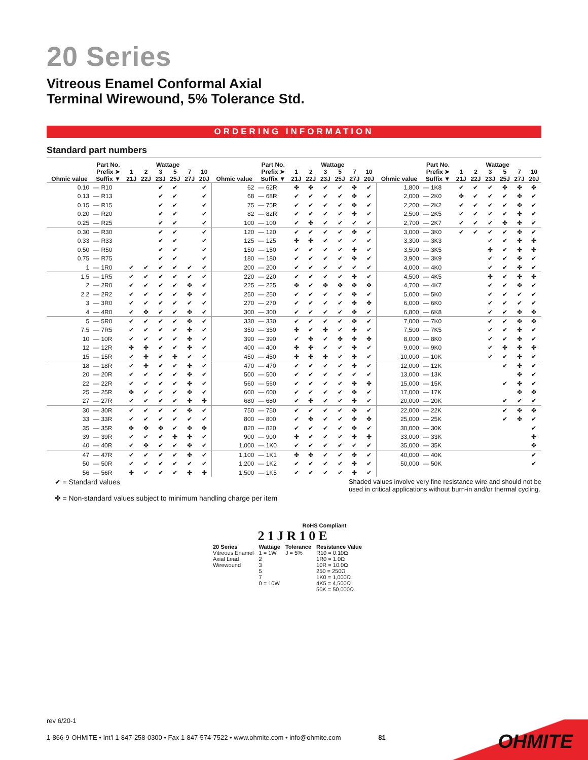20 Series
Vitreous Enamel Conformal Axial
Terminal Wirewound, 5% Tolerance Std.
ORDERING INFORMATION
Standard part numbers
| Ohmic value | Part No. Prefix ➤ Suffix ▼ | Wattage | | | | | | Ohmic value | Part No. Prefix ➤ Suffix ▼ | Wattage | | | | | | Ohmic value | Part No. Prefix ➤ Suffix ▼ | Wattage | | | | | |
| --- | --- | --- | --- | --- | --- | --- | --- | --- | --- | --- | --- | --- | --- | --- | --- | --- | --- | --- | --- | --- | --- | --- | --- |
| | | 1 21J | 2 22J | 3 23J | 5 25J | 7 27J | 10 20J | | | 1 21J | 2 22J | 3 23J | 5 25J | 7 27J | 10 20J | | | 1 21J | 2 22J | 3 23J | 5 25J | 7 27J | 10 20J |
| 0.10 | — R10 | | | ✔ | ✔ | | ✔ | 62 | — 62R | ✤ | ✤ | ✔ | ✔ | ✤ | ✔ | 1,800 | — 1K8 | ✔ | ✔ | ✔ | ✤ | ✤ | ✤ |
| 0.13 | — R13 | | | ✔ | ✔ | | ✔ | 68 | — 68R | ✔ | ✔ | ✔ | ✔ | ✤ | ✔ | 2,000 | — 2K0 | ✤ | ✔ | ✔ | ✔ | ✤ | ✔ |
| 0.15 | — R15 | | | ✔ | ✔ | | ✔ | 75 | — 75R | ✔ | ✔ | ✔ | ✔ | ✤ | ✔ | 2,200 | — 2K2 | ✔ | ✔ | ✔ | ✔ | ✤ | ✔ |
| 0.20 | — R20 | | | ✔ | ✔ | | ✔ | 82 | — 82R | ✔ | ✔ | ✔ | ✔ | ✤ | ✔ | 2,500 | — 2K5 | ✔ | ✔ | ✔ | ✔ | ✤ | ✔ |
| 0.25 | — R25 | | | ✔ | ✔ | | ✔ | 100 | — 100 | ✔ | ✤ | ✔ | ✔ | ✔ | ✔ | 2,700 | — 2K7 | ✔ | ✔ | ✔ | ✤ | ✤ | ✔ |
| 0.30 | — R30 | | | ✔ | ✔ | | ✔ | 120 | — 120 | ✔ | ✔ | ✔ | ✔ | ✤ | ✔ | 3,000 | — 3K0 | ✔ | ✔ | ✔ | ✔ | ✤ | ✔ |
| 0.33 | — R33 | | | ✔ | ✔ | | ✔ | 125 | — 125 | ✤ | ✤ | ✔ | ✔ | ✔ | ✔ | 3,300 | — 3K3 | | | ✔ | ✔ | ✤ | ✤ |
| 0.50 | — R50 | | | ✔ | ✔ | | ✔ | 150 | — 150 | ✔ | ✔ | ✔ | ✔ | ✤ | ✔ | 3,500 | — 3K5 | | | ✤ | ✔ | ✤ | ✤ |
| 0.75 | — R75 | | | ✔ | ✔ | | ✔ | 180 | — 180 | ✔ | ✔ | ✔ | ✔ | ✤ | ✔ | 3,900 | — 3K9 | | | ✔ | ✔ | ✤ | ✔ |
| 1 | — 1R0 | ✔ | ✔ | ✔ | ✔ | ✔ | ✔ | 200 | — 200 | ✔ | ✔ | ✔ | ✔ | ✔ | ✔ | 4,000 | — 4K0 | | | ✔ | ✔ | ✤ | ✔ |
| 1.5 | — 1R5 | ✔ | ✔ | ✔ | ✔ | ✔ | ✔ | 220 | — 220 | ✔ | ✔ | ✔ | ✔ | ✤ | ✔ | 4,500 | — 4K5 | | | ✤ | ✔ | ✤ | ✤ |
| 2 | — 2R0 | ✔ | ✔ | ✔ | ✔ | ✤ | ✔ | 225 | — 225 | ✤ | ✔ | ✤ | ✤ | ✤ | ✤ | 4,700 | — 4K7 | | | ✔ | ✔ | ✤ | ✔ |
| 2.2 | — 2R2 | ✔ | ✔ | ✔ | ✔ | ✤ | ✔ | 250 | — 250 | ✔ | ✔ | ✔ | ✔ | ✤ | ✔ | 5,000 | — 5K0 | | | ✔ | ✔ | ✔ | ✔ |
| 3 | — 3R0 | ✔ | ✔ | ✔ | ✔ | ✔ | ✔ | 270 | — 270 | ✔ | ✔ | ✔ | ✔ | ✤ | ✤ | 6,000 | — 6K0 | | | ✔ | ✔ | ✔ | ✔ |
| 4 | — 4R0 | ✔ | ✤ | ✔ | ✔ | ✤ | ✔ | 300 | — 300 | ✔ | ✔ | ✔ | ✔ | ✤ | ✔ | 6,800 | — 6K8 | | | ✔ | ✔ | ✤ | ✤ |
| 5 | — 5R0 | ✔ | ✔ | ✔ | ✔ | ✤ | ✔ | 330 | — 330 | ✔ | ✔ | ✔ | ✔ | ✤ | ✔ | 7,000 | — 7K0 | | | ✔ | ✔ | ✤ | ✤ |
| 7.5 | — 7R5 | ✔ | ✔ | ✔ | ✔ | ✤ | ✔ | 350 | — 350 | ✤ | ✔ | ✤ | ✔ | ✤ | ✔ | 7,500 | — 7K5 | | | ✔ | ✔ | ✤ | ✔ |
| 10 | — 10R | ✔ | ✔ | ✔ | ✔ | ✤ | ✔ | 390 | — 390 | ✔ | ✤ | ✔ | ✤ | ✤ | ✤ | 8,000 | — 8K0 | | | ✔ | ✔ | ✤ | ✔ |
| 12 | — 12R | ✤ | ✤ | ✔ | ✔ | ✤ | ✔ | 400 | — 400 | ✤ | ✤ | ✔ | ✔ | ✤ | ✔ | 9,000 | — 9K0 | | | ✔ | ✤ | ✤ | ✤ |
| 15 | — 15R | ✔ | ✤ | ✔ | ✤ | ✔ | ✔ | 450 | — 450 | ✤ | ✤ | ✤ | ✔ | ✤ | ✔ | 10,000 | — 10K | | | ✔ | ✔ | ✤ | ✔ |
| 18 | — 18R | ✔ | ✤ | ✔ | ✔ | ✤ | ✔ | 470 | — 470 | ✔ | ✔ | ✔ | ✔ | ✤ | ✔ | 12,000 | — 12K | | | | ✔ | ✤ | ✔ |
| 20 | — 20R | ✔ | ✔ | ✔ | ✔ | ✤ | ✔ | 500 | — 500 | ✔ | ✔ | ✔ | ✔ | ✔ | ✔ | 13,000 | — 13K | | | | | ✤ | ✔ |
| 22 | — 22R | ✔ | ✔ | ✔ | ✔ | ✤ | ✔ | 560 | — 560 | ✔ | ✔ | ✔ | ✔ | ✤ | ✤ | 15,000 | — 15K | | | | ✔ | ✤ | ✔ |
| 25 | — 25R | ✤ | ✔ | ✔ | ✔ | ✤ | ✔ | 600 | — 600 | ✔ | ✔ | ✔ | ✔ | ✤ | ✔ | 17,000 | — 17K | | | | | ✤ | ✤ |
| 27 | — 27R | ✔ | ✔ | ✔ | ✔ | ✤ | ✤ | 680 | — 680 | ✔ | ✤ | ✔ | ✔ | ✤ | ✔ | 20,000 | — 20K | | | | ✔ | ✔ | ✔ |
| 30 | — 30R | ✔ | ✔ | ✔ | ✔ | ✤ | ✔ | 750 | — 750 | ✔ | ✔ | ✔ | ✔ | ✤ | ✔ | 22,000 | — 22K | | | | ✔ | ✤ | ✤ |
| 33 | — 33R | ✔ | ✔ | ✔ | ✔ | ✔ | ✔ | 800 | — 800 | ✔ | ✤ | ✔ | ✔ | ✤ | ✤ | 25,000 | — 25K | | | | ✔ | ✤ | ✔ |
| 35 | — 35R | ✤ | ✤ | ✤ | ✔ | ✤ | ✤ | 820 | — 820 | ✔ | ✔ | ✔ | ✔ | ✤ | ✔ | 30,000 | — 30K | | | | | | ✔ |
| 39 | — 39R | ✔ | ✔ | ✔ | ✤ | ✤ | ✔ | 900 | — 900 | ✤ | ✔ | ✔ | ✔ | ✤ | ✤ | 33,000 | — 33K | | | | | | ✤ |
| 40 | — 40R | ✔ | ✤ | ✔ | ✔ | ✤ | ✔ | 1,000 | — 1K0 | ✔ | ✔ | ✔ | ✔ | ✔ | ✔ | 35,000 | — 35K | | | | | | ✤ |
| 47 | — 47R | ✔ | ✔ | ✔ | ✔ | ✤ | ✔ | 1,100 | — 1K1 | ✤ | ✤ | ✔ | ✔ | ✤ | ✔ | 40,000 | — 40K | | | | | | ✔ |
| 50 | — 50R | ✔ | ✔ | ✔ | ✔ | ✔ | ✔ | 1,200 | — 1K2 | ✔ | ✔ | ✔ | ✔ | ✤ | ✔ | 50,000 | — 50K | | | | | | ✔ |
| 56 | — 56R | ✤ | ✔ | ✔ | ✔ | ✤ | ✤ | 1,500 | — 1K5 | ✔ | ✔ | ✔ | ✔ | ✤ | ✔ | | | | | | | | |
✔ = Standard values
✤ = Non-standard values subject to minimum handling charge per item
Shaded values involve very fine resistance wire and should not be
used in critical applications without burn-in and/or thermal cycling.
RoHS Compliant
21JR10E
20 Series
Vitreous Enamel
Axial Lead
Wirewound
Wattage
1 = 1W
2
3
5
7
0 = 10W
Tolerance
J = 5%
Resistance Value
R10 = 0.10Ω
1R0 = 1.0Ω
10R = 10.0Ω
250 = 250Ω
1K0 = 1,000Ω
4K5 = 4,500Ω
50K = 50,000Ω
rev 6/20-1
1-866-9-OHMITE • Int’l 1-847-258-0300 • Fax 1-847-574-7522 • www.ohmite.com • info@ohmite.com 81
OHMITE